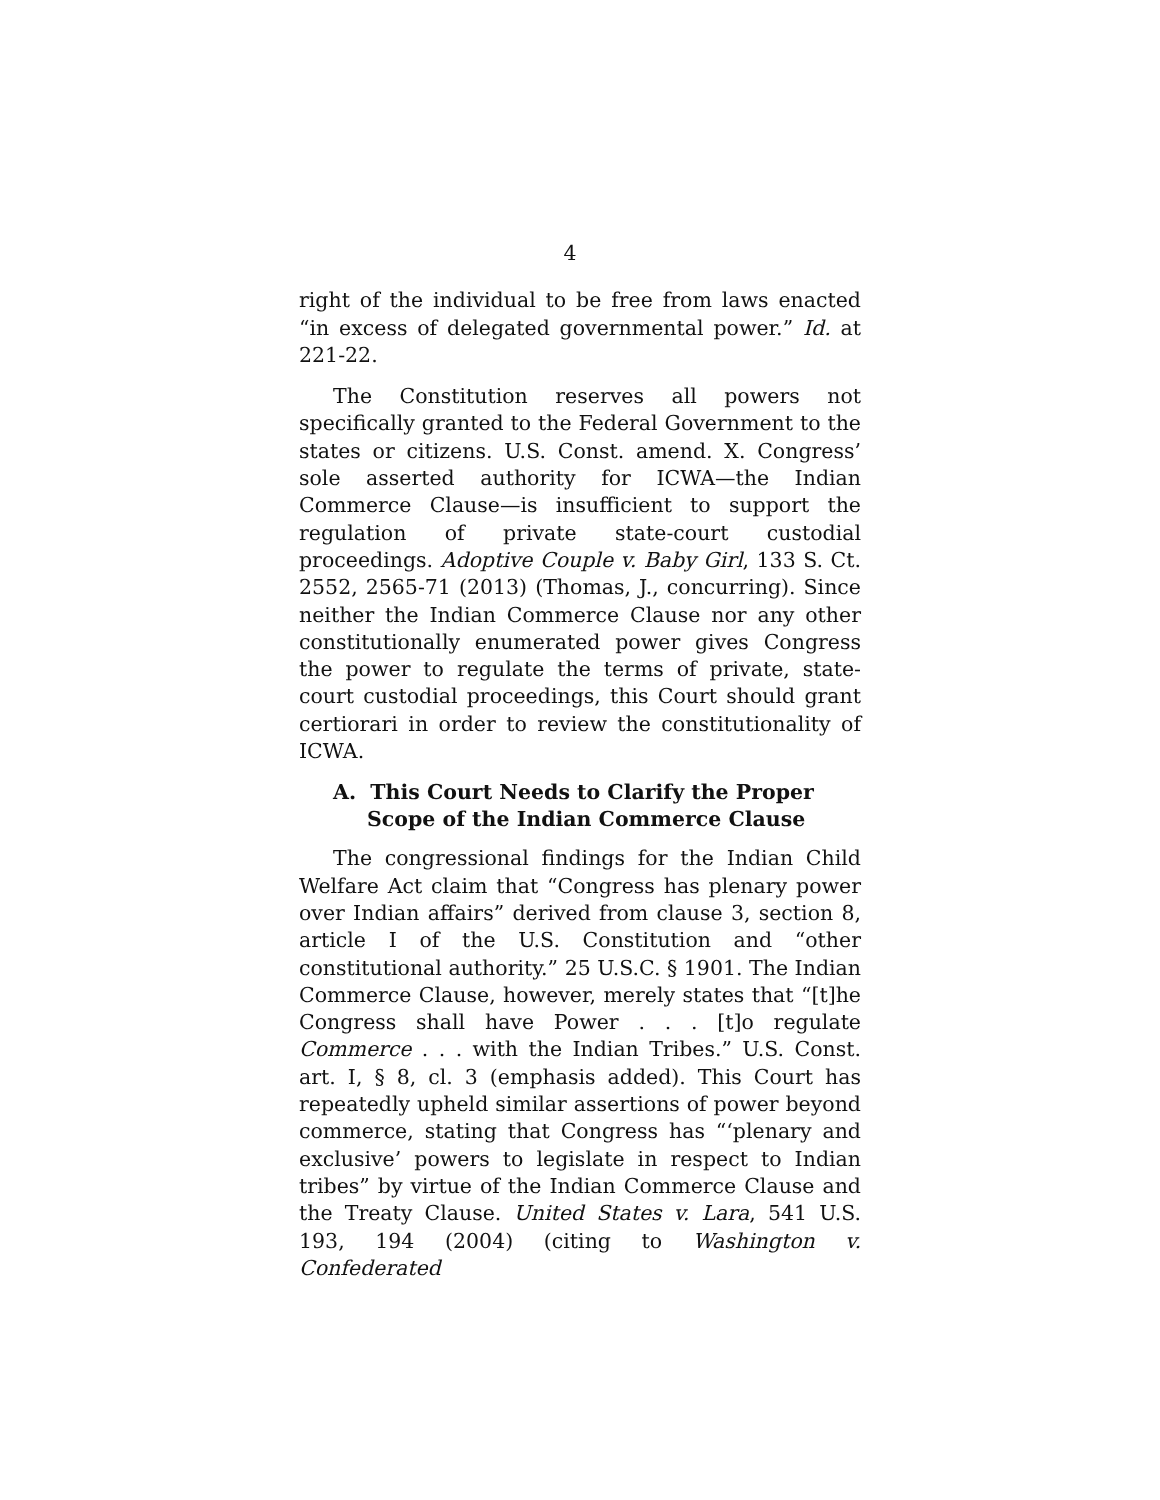4
right of the individual to be free from laws enacted “in excess of delegated governmental power.” Id. at 221-22.
The Constitution reserves all powers not specifically granted to the Federal Government to the states or citizens. U.S. Const. amend. X. Congress’ sole asserted authority for ICWA—the Indian Commerce Clause—is insufficient to support the regulation of private state-court custodial proceedings. Adoptive Couple v. Baby Girl, 133 S. Ct. 2552, 2565-71 (2013) (Thomas, J., concurring). Since neither the Indian Commerce Clause nor any other constitutionally enumerated power gives Congress the power to regulate the terms of private, state-court custodial proceedings, this Court should grant certiorari in order to review the constitutionality of ICWA.
A. This Court Needs to Clarify the Proper Scope of the Indian Commerce Clause
The congressional findings for the Indian Child Welfare Act claim that “Congress has plenary power over Indian affairs” derived from clause 3, section 8, article I of the U.S. Constitution and “other constitutional authority.” 25 U.S.C. § 1901. The Indian Commerce Clause, however, merely states that “[t]he Congress shall have Power . . . [t]o regulate Commerce . . . with the Indian Tribes.” U.S. Const. art. I, § 8, cl. 3 (emphasis added). This Court has repeatedly upheld similar assertions of power beyond commerce, stating that Congress has “‘plenary and exclusive’ powers to legislate in respect to Indian tribes” by virtue of the Indian Commerce Clause and the Treaty Clause. United States v. Lara, 541 U.S. 193, 194 (2004) (citing to Washington v. Confederated